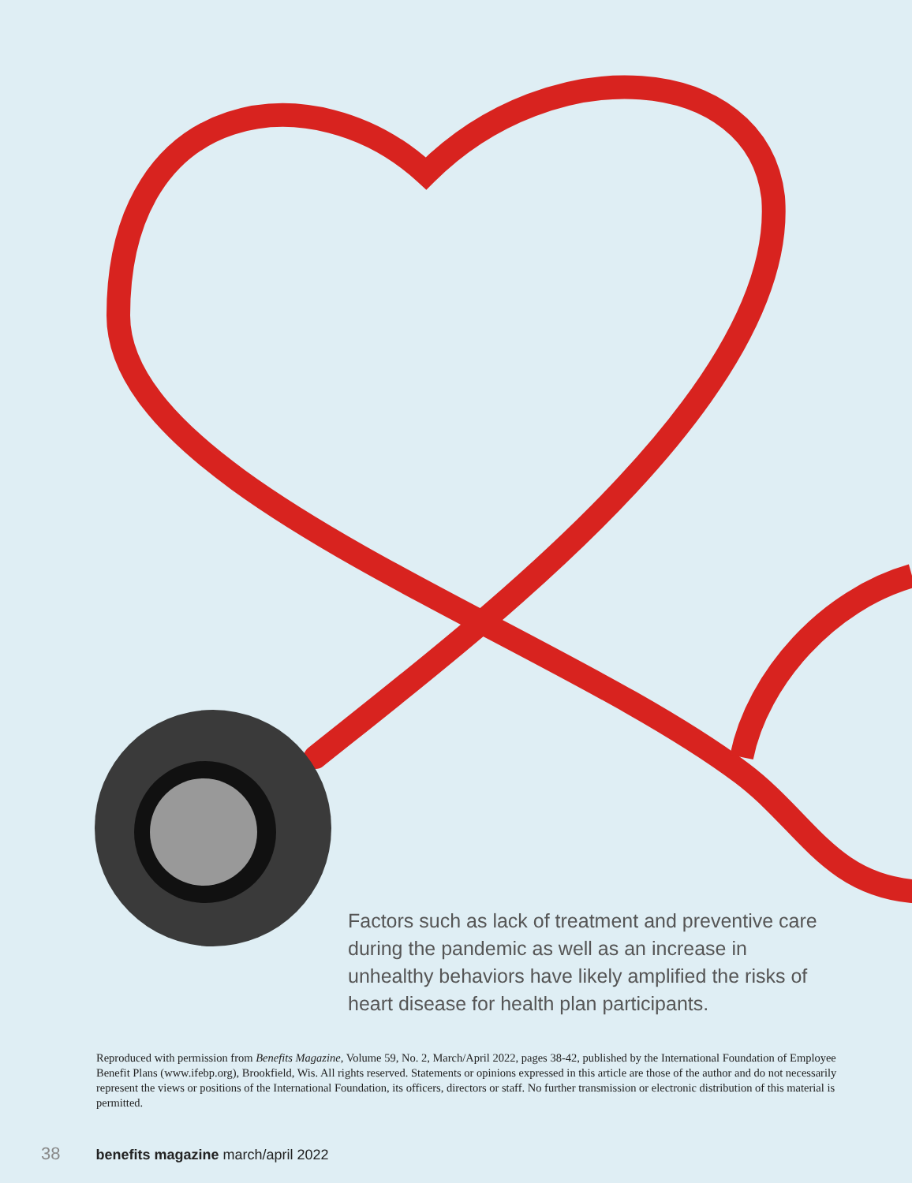Factors such as lack of treatment and preventive care during the pandemic as well as an increase in unhealthy behaviors have likely amplified the risks of heart disease for health plan participants.
Reproduced with permission from Benefits Magazine, Volume 59, No. 2, March/April 2022, pages 38-42, published by the International Foundation of Employee Benefit Plans (www.ifebp.org), Brookfield, Wis. All rights reserved. Statements or opinions expressed in this article are those of the author and do not necessarily represent the views or positions of the International Foundation, its officers, directors or staff. No further transmission or electronic distribution of this material is permitted.
38 benefits magazine march/april 2022